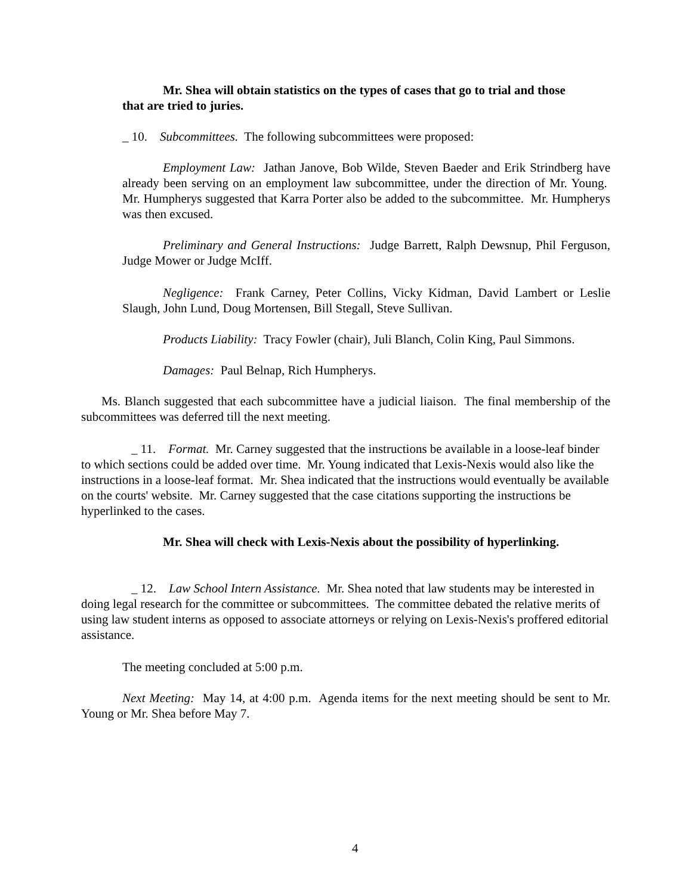Mr. Shea will obtain statistics on the types of cases that go to trial and those that are tried to juries.
_ 10. Subcommittees. The following subcommittees were proposed:
Employment Law: Jathan Janove, Bob Wilde, Steven Baeder and Erik Strindberg have already been serving on an employment law subcommittee, under the direction of Mr. Young. Mr. Humpherys suggested that Karra Porter also be added to the subcommittee. Mr. Humpherys was then excused.
Preliminary and General Instructions: Judge Barrett, Ralph Dewsnup, Phil Ferguson, Judge Mower or Judge McIff.
Negligence: Frank Carney, Peter Collins, Vicky Kidman, David Lambert or Leslie Slaugh, John Lund, Doug Mortensen, Bill Stegall, Steve Sullivan.
Products Liability: Tracy Fowler (chair), Juli Blanch, Colin King, Paul Simmons.
Damages: Paul Belnap, Rich Humpherys.
Ms. Blanch suggested that each subcommittee have a judicial liaison. The final membership of the subcommittees was deferred till the next meeting.
_ 11. Format. Mr. Carney suggested that the instructions be available in a loose-leaf binder to which sections could be added over time. Mr. Young indicated that Lexis-Nexis would also like the instructions in a loose-leaf format. Mr. Shea indicated that the instructions would eventually be available on the courts' website. Mr. Carney suggested that the case citations supporting the instructions be hyperlinked to the cases.
Mr. Shea will check with Lexis-Nexis about the possibility of hyperlinking.
_ 12. Law School Intern Assistance. Mr. Shea noted that law students may be interested in doing legal research for the committee or subcommittees. The committee debated the relative merits of using law student interns as opposed to associate attorneys or relying on Lexis-Nexis's proffered editorial assistance.
The meeting concluded at 5:00 p.m.
Next Meeting: May 14, at 4:00 p.m. Agenda items for the next meeting should be sent to Mr. Young or Mr. Shea before May 7.
4